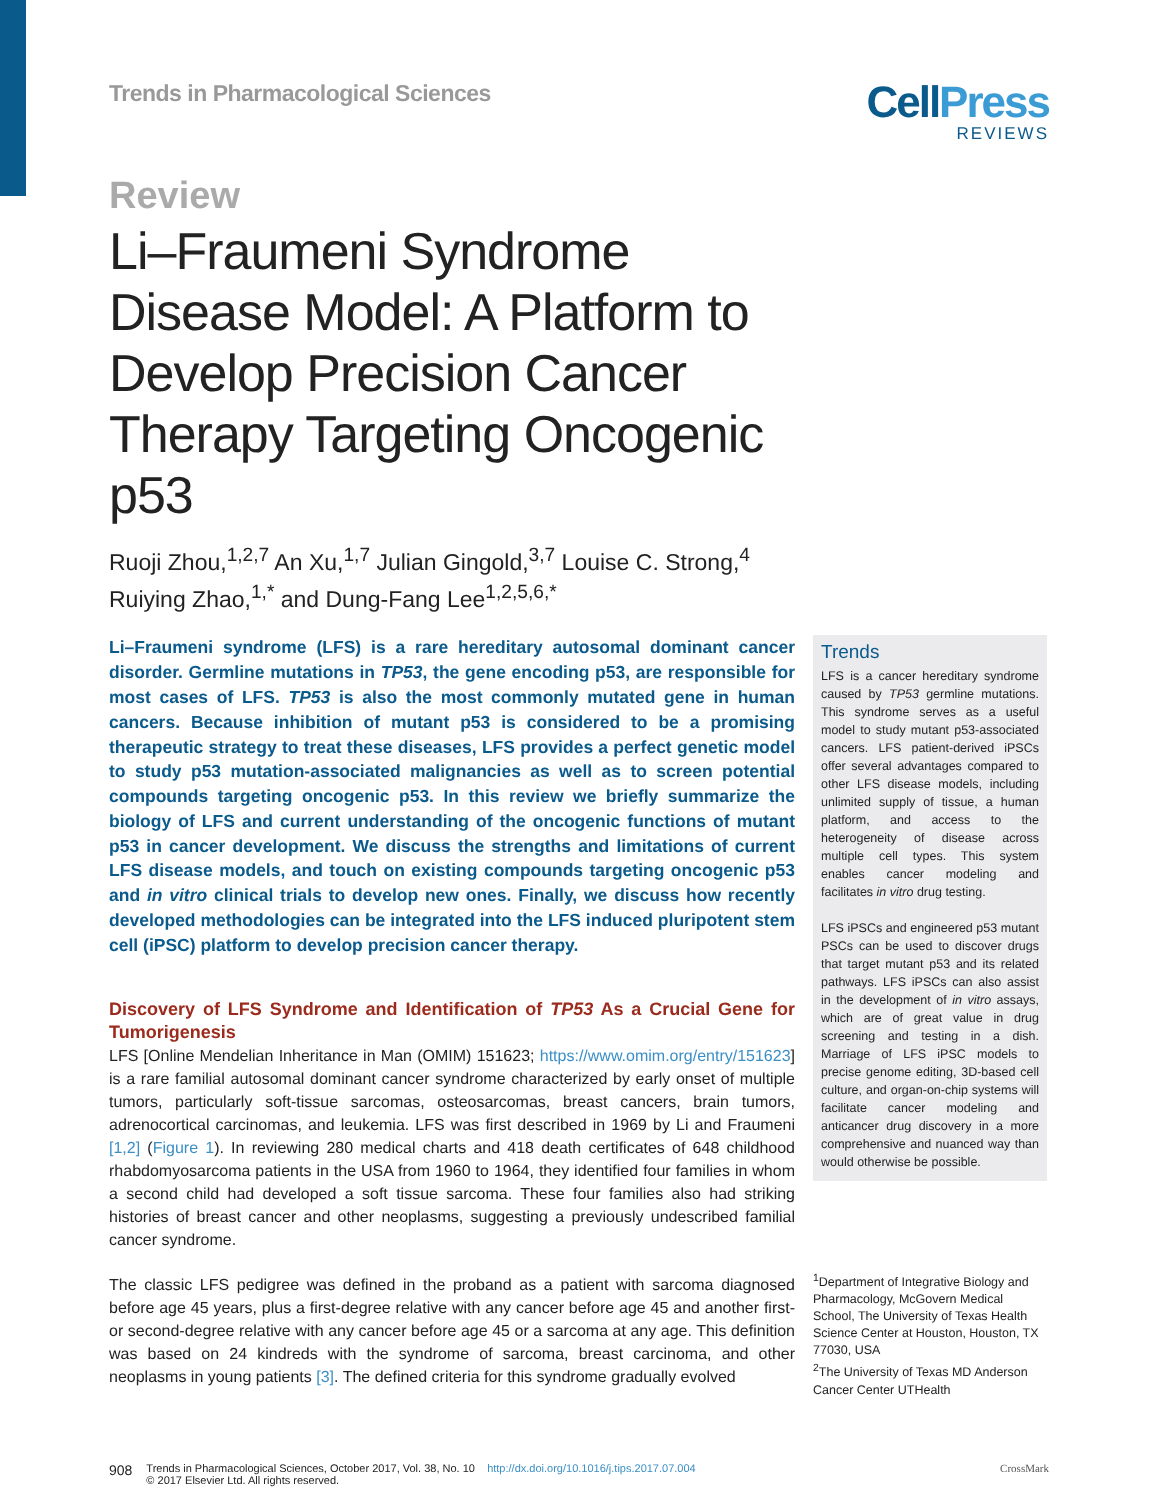Trends in Pharmacological Sciences
CellPress
REVIEWS
Review
Li–Fraumeni Syndrome Disease Model: A Platform to Develop Precision Cancer Therapy Targeting Oncogenic p53
Ruoji Zhou,<sup>1,2,7</sup> An Xu,<sup>1,7</sup> Julian Gingold,<sup>3,7</sup> Louise C. Strong,<sup>4</sup>
Ruiying Zhao,<sup>1,*</sup> and Dung-Fang Lee<sup>1,2,5,6,*</sup>
Li–Fraumeni syndrome (LFS) is a rare hereditary autosomal dominant cancer disorder. Germline mutations in TP53, the gene encoding p53, are responsible for most cases of LFS. TP53 is also the most commonly mutated gene in human cancers. Because inhibition of mutant p53 is considered to be a promising therapeutic strategy to treat these diseases, LFS provides a perfect genetic model to study p53 mutation-associated malignancies as well as to screen potential compounds targeting oncogenic p53. In this review we briefly summarize the biology of LFS and current understanding of the oncogenic functions of mutant p53 in cancer development. We discuss the strengths and limitations of current LFS disease models, and touch on existing compounds targeting oncogenic p53 and in vitro clinical trials to develop new ones. Finally, we discuss how recently developed methodologies can be integrated into the LFS induced pluripotent stem cell (iPSC) platform to develop precision cancer therapy.
Discovery of LFS Syndrome and Identification of TP53 As a Crucial Gene for Tumorigenesis
LFS [Online Mendelian Inheritance in Man (OMIM) 151623; https://www.omim.org/entry/151623] is a rare familial autosomal dominant cancer syndrome characterized by early onset of multiple tumors, particularly soft-tissue sarcomas, osteosarcomas, breast cancers, brain tumors, adrenocortical carcinomas, and leukemia. LFS was first described in 1969 by Li and Fraumeni [1,2] (Figure 1). In reviewing 280 medical charts and 418 death certificates of 648 childhood rhabdomyosarcoma patients in the USA from 1960 to 1964, they identified four families in whom a second child had developed a soft tissue sarcoma. These four families also had striking histories of breast cancer and other neoplasms, suggesting a previously undescribed familial cancer syndrome.
The classic LFS pedigree was defined in the proband as a patient with sarcoma diagnosed before age 45 years, plus a first-degree relative with any cancer before age 45 and another first- or second-degree relative with any cancer before age 45 or a sarcoma at any age. This definition was based on 24 kindreds with the syndrome of sarcoma, breast carcinoma, and other neoplasms in young patients [3]. The defined criteria for this syndrome gradually evolved
Trends
LFS is a cancer hereditary syndrome caused by TP53 germline mutations. This syndrome serves as a useful model to study mutant p53-associated cancers. LFS patient-derived iPSCs offer several advantages compared to other LFS disease models, including unlimited supply of tissue, a human platform, and access to the heterogeneity of disease across multiple cell types. This system enables cancer modeling and facilitates in vitro drug testing.
LFS iPSCs and engineered p53 mutant PSCs can be used to discover drugs that target mutant p53 and its related pathways. LFS iPSCs can also assist in the development of in vitro assays, which are of great value in drug screening and testing in a dish. Marriage of LFS iPSC models to precise genome editing, 3D-based cell culture, and organ-on-chip systems will facilitate cancer modeling and anticancer drug discovery in a more comprehensive and nuanced way than would otherwise be possible.
<sup>1</sup> Department of Integrative Biology and Pharmacology, McGovern Medical School, The University of Texas Health Science Center at Houston, Houston, TX 77030, USA
<sup>2</sup> The University of Texas MD Anderson Cancer Center UTHealth
908
Trends in Pharmacological Sciences, October 2017, Vol. 38, No. 10 http://dx.doi.org/10.1016/j.tips.2017.07.004
© 2017 Elsevier Ltd. All rights reserved.
CrossMark